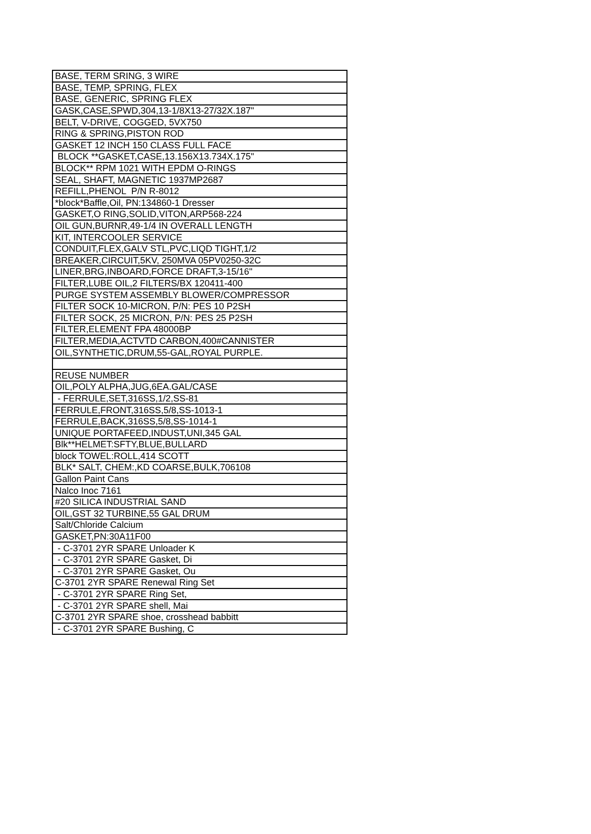| BASE, TERM SRING, 3 WIRE |
| BASE, TEMP, SPRING, FLEX |
| BASE, GENERIC, SPRING FLEX |
| GASK,CASE,SPWD,304,13-1/8X13-27/32X.187" |
| BELT, V-DRIVE, COGGED, 5VX750 |
| RING & SPRING,PISTON ROD |
| GASKET 12 INCH 150 CLASS FULL FACE |
| BLOCK **GASKET,CASE,13.156X13.734X.175" |
| BLOCK** RPM 1021 WITH EPDM O-RINGS |
| SEAL, SHAFT, MAGNETIC 1937MP2687 |
| REFILL,PHENOL P/N R-8012 |
| *block*Baffle,Oil, PN:134860-1 Dresser |
| GASKET,O RING,SOLID,VITON,ARP568-224 |
| OIL GUN,BURNR,49-1/4 IN OVERALL LENGTH |
| KIT, INTERCOOLER SERVICE |
| CONDUIT,FLEX,GALV STL,PVC,LIQD TIGHT,1/2 |
| BREAKER,CIRCUIT,5KV, 250MVA 05PV0250-32C |
| LINER,BRG,INBOARD,FORCE DRAFT,3-15/16" |
| FILTER,LUBE OIL,2 FILTERS/BX 120411-400 |
| PURGE SYSTEM ASSEMBLY BLOWER/COMPRESSOR |
| FILTER SOCK 10-MICRON, P/N: PES 10 P2SH |
| FILTER SOCK, 25 MICRON, P/N: PES 25 P2SH |
| FILTER,ELEMENT FPA 48000BP |
| FILTER,MEDIA,ACTVTD CARBON,400#CANNISTER |
| OIL,SYNTHETIC,DRUM,55-GAL,ROYAL PURPLE. |
| REUSE NUMBER |
| OIL,POLY ALPHA,JUG,6EA.GAL/CASE |
| - FERRULE,SET,316SS,1/2,SS-81 |
| FERRULE,FRONT,316SS,5/8,SS-1013-1 |
| FERRULE,BACK,316SS,5/8,SS-1014-1 |
| UNIQUE PORTAFEED,INDUST,UNI,345 GAL |
| Blk**HELMET:SFTY,BLUE,BULLARD |
| block TOWEL:ROLL,414 SCOTT |
| BLK* SALT, CHEM:,KD COARSE,BULK,706108 |
| Gallon Paint Cans |
| Nalco Inoc 7161 |
| #20 SILICA INDUSTRIAL SAND |
| OIL,GST 32 TURBINE,55 GAL DRUM |
| Salt/Chloride Calcium |
| GASKET,PN:30A11F00 |
| - C-3701 2YR SPARE Unloader K |
| - C-3701 2YR SPARE Gasket, Di |
| - C-3701 2YR SPARE Gasket, Ou |
| C-3701 2YR SPARE Renewal Ring Set |
| - C-3701 2YR SPARE Ring Set, |
| - C-3701 2YR SPARE shell, Mai |
| C-3701 2YR SPARE shoe, crosshead babbitt |
| - C-3701 2YR SPARE Bushing, C |